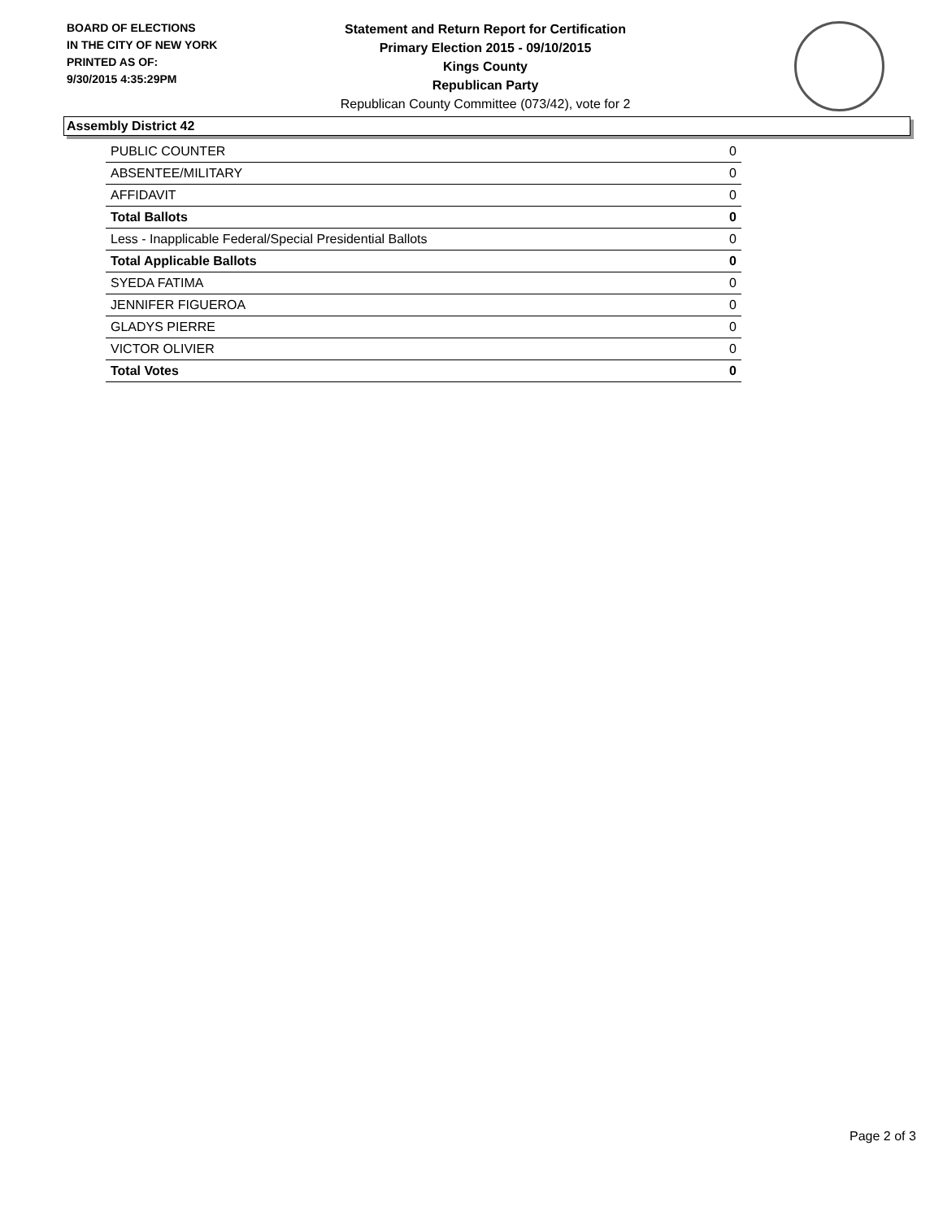BOARD OF ELECTIONS
IN THE CITY OF NEW YORK
PRINTED AS OF:
9/30/2015 4:35:29PM
Statement and Return Report for Certification
Primary Election 2015 - 09/10/2015
Kings County
Republican Party
Republican County Committee (073/42), vote for 2
Assembly District 42
| PUBLIC COUNTER | 0 |
| ABSENTEE/MILITARY | 0 |
| AFFIDAVIT | 0 |
| Total Ballots | 0 |
| Less - Inapplicable Federal/Special Presidential Ballots | 0 |
| Total Applicable Ballots | 0 |
| SYEDA FATIMA | 0 |
| JENNIFER FIGUEROA | 0 |
| GLADYS PIERRE | 0 |
| VICTOR OLIVIER | 0 |
| Total Votes | 0 |
Page 2 of 3